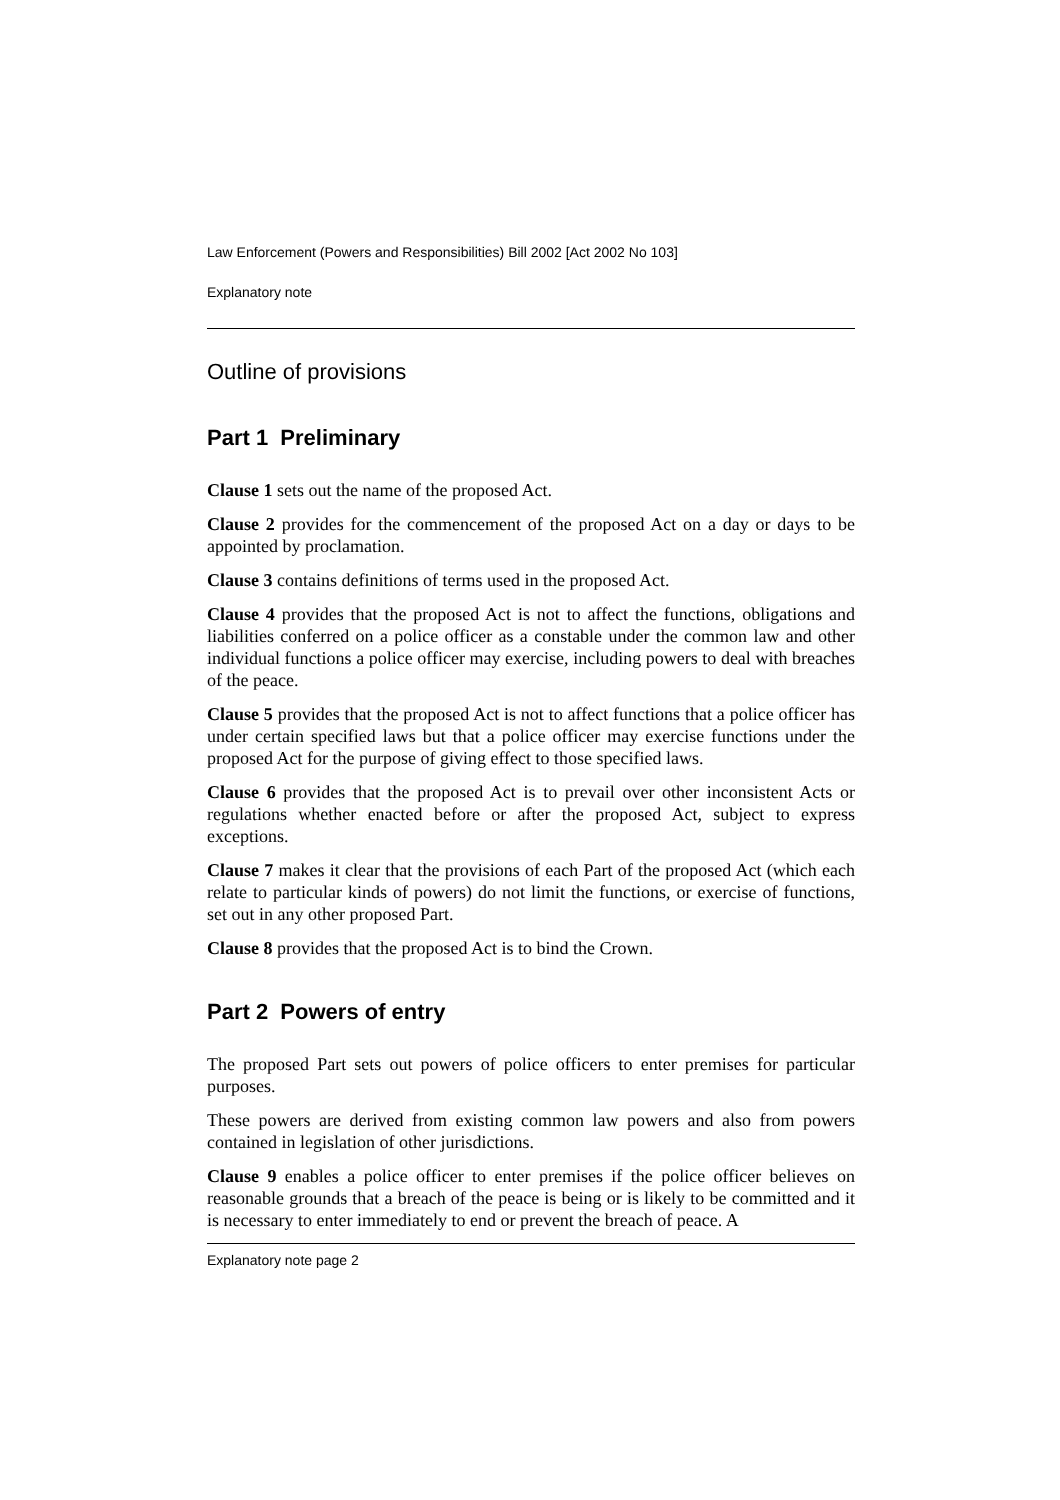Law Enforcement (Powers and Responsibilities) Bill 2002 [Act 2002 No 103]
Explanatory note
Outline of provisions
Part 1 Preliminary
Clause 1 sets out the name of the proposed Act.
Clause 2 provides for the commencement of the proposed Act on a day or days to be appointed by proclamation.
Clause 3 contains definitions of terms used in the proposed Act.
Clause 4 provides that the proposed Act is not to affect the functions, obligations and liabilities conferred on a police officer as a constable under the common law and other individual functions a police officer may exercise, including powers to deal with breaches of the peace.
Clause 5 provides that the proposed Act is not to affect functions that a police officer has under certain specified laws but that a police officer may exercise functions under the proposed Act for the purpose of giving effect to those specified laws.
Clause 6 provides that the proposed Act is to prevail over other inconsistent Acts or regulations whether enacted before or after the proposed Act, subject to express exceptions.
Clause 7 makes it clear that the provisions of each Part of the proposed Act (which each relate to particular kinds of powers) do not limit the functions, or exercise of functions, set out in any other proposed Part.
Clause 8 provides that the proposed Act is to bind the Crown.
Part 2 Powers of entry
The proposed Part sets out powers of police officers to enter premises for particular purposes.
These powers are derived from existing common law powers and also from powers contained in legislation of other jurisdictions.
Clause 9 enables a police officer to enter premises if the police officer believes on reasonable grounds that a breach of the peace is being or is likely to be committed and it is necessary to enter immediately to end or prevent the breach of peace. A
Explanatory note page 2